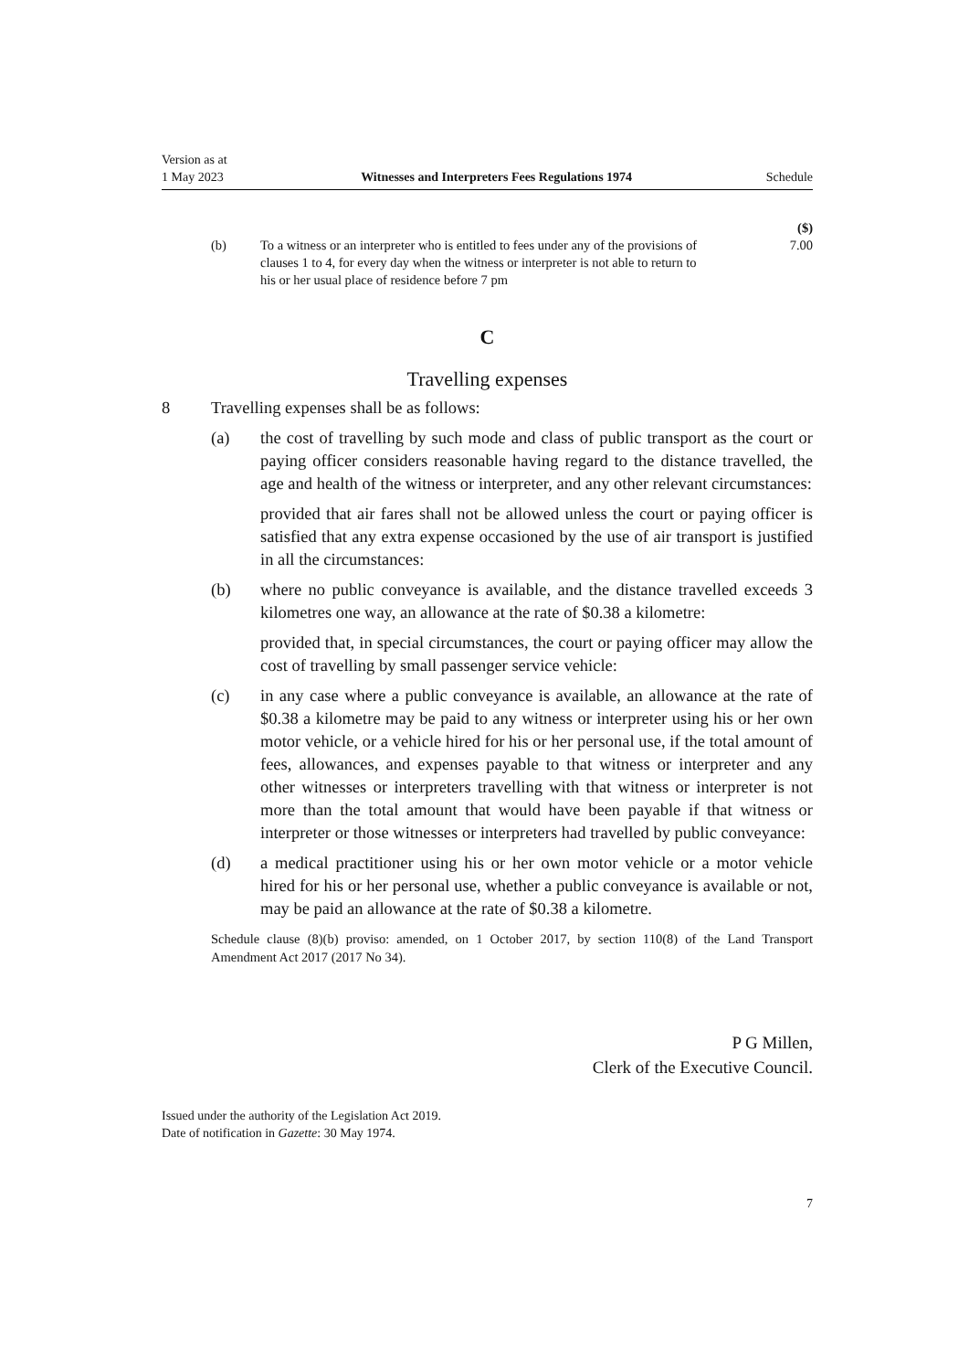Version as at
1 May 2023
Witnesses and Interpreters Fees Regulations 1974
Schedule
| | | | ($) |
| | (b) | To a witness or an interpreter who is entitled to fees under any of the provisions of clauses 1 to 4, for every day when the witness or interpreter is not able to return to his or her usual place of residence before 7 pm | 7.00 |
C
Travelling expenses
8 Travelling expenses shall be as follows:
(a) the cost of travelling by such mode and class of public transport as the court or paying officer considers reasonable having regard to the distance travelled, the age and health of the witness or interpreter, and any other relevant circumstances:
provided that air fares shall not be allowed unless the court or paying officer is satisfied that any extra expense occasioned by the use of air transport is justified in all the circumstances:
(b) where no public conveyance is available, and the distance travelled exceeds 3 kilometres one way, an allowance at the rate of $0.38 a kilometre:
provided that, in special circumstances, the court or paying officer may allow the cost of travelling by small passenger service vehicle:
(c) in any case where a public conveyance is available, an allowance at the rate of $0.38 a kilometre may be paid to any witness or interpreter using his or her own motor vehicle, or a vehicle hired for his or her personal use, if the total amount of fees, allowances, and expenses payable to that witness or interpreter and any other witnesses or interpreters travelling with that witness or interpreter is not more than the total amount that would have been payable if that witness or interpreter or those witnesses or interpreters had travelled by public conveyance:
(d) a medical practitioner using his or her own motor vehicle or a motor vehicle hired for his or her personal use, whether a public conveyance is available or not, may be paid an allowance at the rate of $0.38 a kilometre.
Schedule clause (8)(b) proviso: amended, on 1 October 2017, by section 110(8) of the Land Transport Amendment Act 2017 (2017 No 34).
P G Millen,
Clerk of the Executive Council.
Issued under the authority of the Legislation Act 2019.
Date of notification in Gazette: 30 May 1974.
7